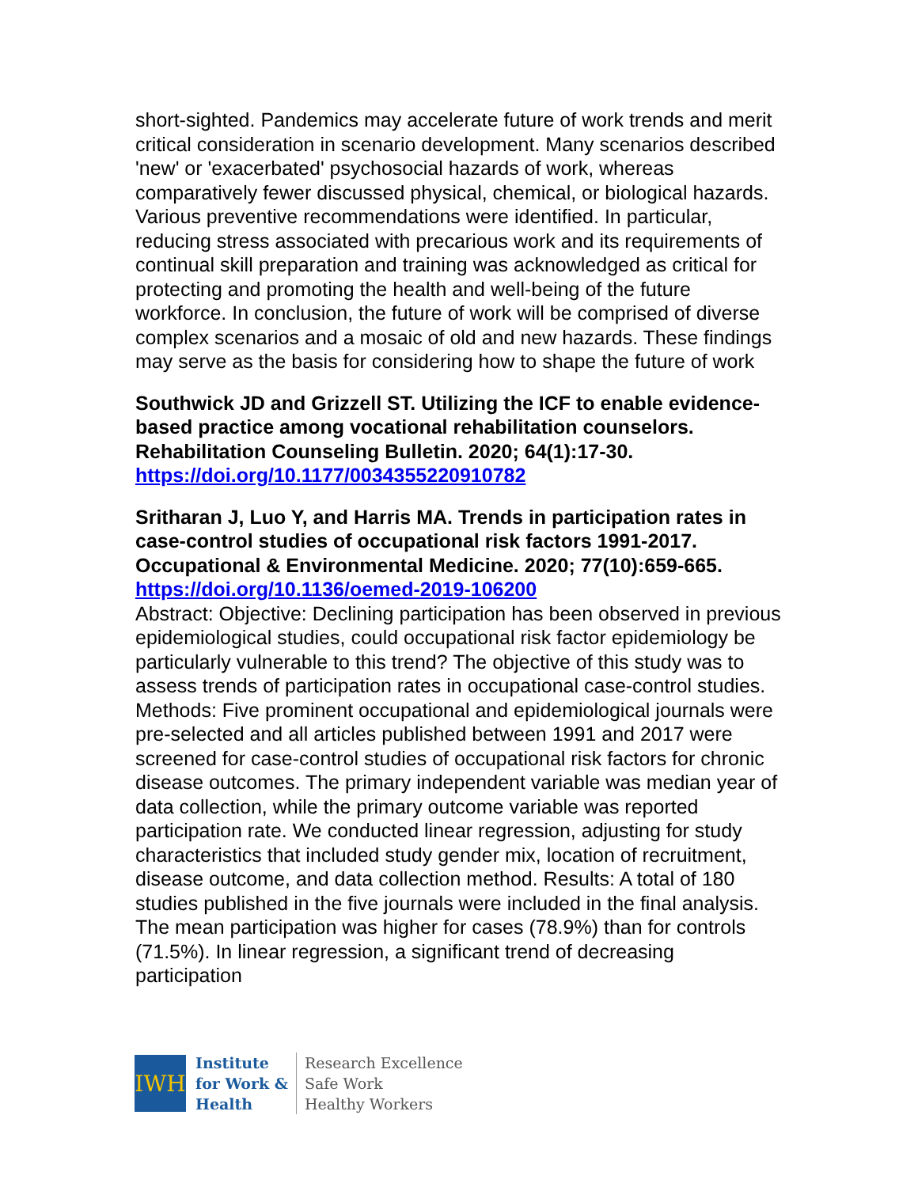short-sighted. Pandemics may accelerate future of work trends and merit critical consideration in scenario development. Many scenarios described 'new' or 'exacerbated' psychosocial hazards of work, whereas comparatively fewer discussed physical, chemical, or biological hazards. Various preventive recommendations were identified. In particular, reducing stress associated with precarious work and its requirements of continual skill preparation and training was acknowledged as critical for protecting and promoting the health and well-being of the future workforce. In conclusion, the future of work will be comprised of diverse complex scenarios and a mosaic of old and new hazards. These findings may serve as the basis for considering how to shape the future of work
Southwick JD and Grizzell ST. Utilizing the ICF to enable evidence-based practice among vocational rehabilitation counselors. Rehabilitation Counseling Bulletin. 2020; 64(1):17-30.
https://doi.org/10.1177/0034355220910782
Sritharan J, Luo Y, and Harris MA. Trends in participation rates in case-control studies of occupational risk factors 1991-2017. Occupational & Environmental Medicine. 2020; 77(10):659-665.
https://doi.org/10.1136/oemed-2019-106200
Abstract: Objective: Declining participation has been observed in previous epidemiological studies, could occupational risk factor epidemiology be particularly vulnerable to this trend? The objective of this study was to assess trends of participation rates in occupational case-control studies. Methods: Five prominent occupational and epidemiological journals were pre-selected and all articles published between 1991 and 2017 were screened for case-control studies of occupational risk factors for chronic disease outcomes. The primary independent variable was median year of data collection, while the primary outcome variable was reported participation rate. We conducted linear regression, adjusting for study characteristics that included study gender mix, location of recruitment, disease outcome, and data collection method. Results: A total of 180 studies published in the five journals were included in the final analysis. The mean participation was higher for cases (78.9%) than for controls (71.5%). In linear regression, a significant trend of decreasing participation
IWH
Institute
for Work &
Health
Research Excellence
Safe Work
Healthy Workers